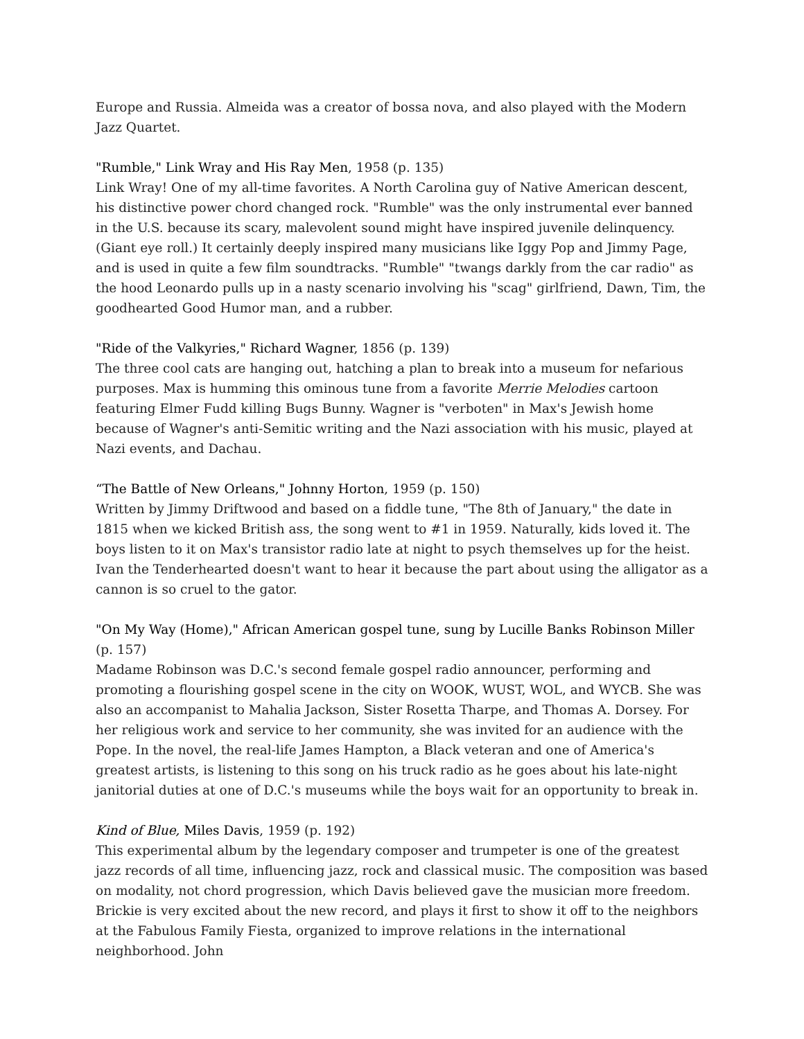Europe and Russia. Almeida was a creator of bossa nova, and also played with the Modern Jazz Quartet.
"Rumble," Link Wray and His Ray Men, 1958 (p. 135)
Link Wray! One of my all-time favorites. A North Carolina guy of Native American descent, his distinctive power chord changed rock. "Rumble" was the only instrumental ever banned in the U.S. because its scary, malevolent sound might have inspired juvenile delinquency. (Giant eye roll.) It certainly deeply inspired many musicians like Iggy Pop and Jimmy Page, and is used in quite a few film soundtracks. "Rumble" "twangs darkly from the car radio" as the hood Leonardo pulls up in a nasty scenario involving his "scag" girlfriend, Dawn, Tim, the goodhearted Good Humor man, and a rubber.
"Ride of the Valkyries," Richard Wagner, 1856 (p. 139)
The three cool cats are hanging out, hatching a plan to break into a museum for nefarious purposes. Max is humming this ominous tune from a favorite Merrie Melodies cartoon featuring Elmer Fudd killing Bugs Bunny. Wagner is "verboten" in Max's Jewish home because of Wagner's anti-Semitic writing and the Nazi association with his music, played at Nazi events, and Dachau.
“The Battle of New Orleans," Johnny Horton, 1959 (p. 150)
Written by Jimmy Driftwood and based on a fiddle tune, "The 8th of January," the date in 1815 when we kicked British ass, the song went to #1 in 1959. Naturally, kids loved it. The boys listen to it on Max's transistor radio late at night to psych themselves up for the heist. Ivan the Tenderhearted doesn't want to hear it because the part about using the alligator as a cannon is so cruel to the gator.
"On My Way (Home)," African American gospel tune, sung by Lucille Banks Robinson Miller (p. 157)
Madame Robinson was D.C.'s second female gospel radio announcer, performing and promoting a flourishing gospel scene in the city on WOOK, WUST, WOL, and WYCB. She was also an accompanist to Mahalia Jackson, Sister Rosetta Tharpe, and Thomas A. Dorsey. For her religious work and service to her community, she was invited for an audience with the Pope. In the novel, the real-life James Hampton, a Black veteran and one of America's greatest artists, is listening to this song on his truck radio as he goes about his late-night janitorial duties at one of D.C.'s museums while the boys wait for an opportunity to break in.
Kind of Blue, Miles Davis, 1959 (p. 192)
This experimental album by the legendary composer and trumpeter is one of the greatest jazz records of all time, influencing jazz, rock and classical music. The composition was based on modality, not chord progression, which Davis believed gave the musician more freedom. Brickie is very excited about the new record, and plays it first to show it off to the neighbors at the Fabulous Family Fiesta, organized to improve relations in the international neighborhood. John